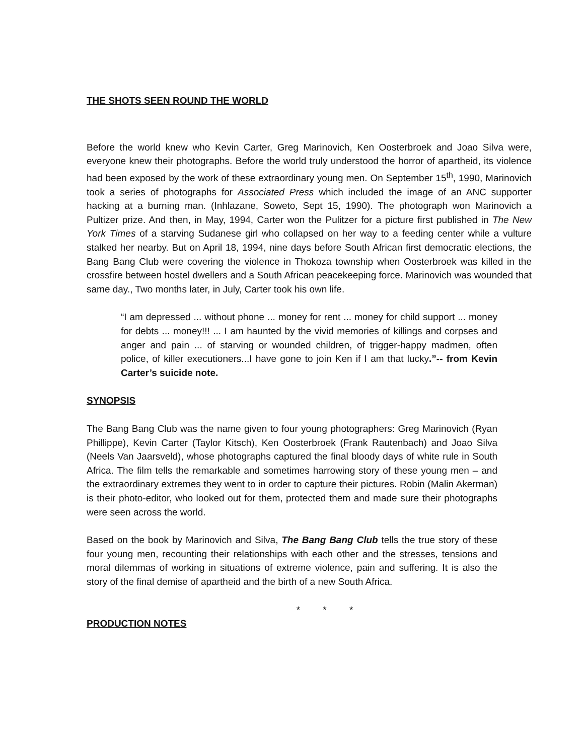THE SHOTS SEEN ROUND THE WORLD
Before the world knew who Kevin Carter, Greg Marinovich, Ken Oosterbroek and Joao Silva were, everyone knew their photographs. Before the world truly understood the horror of apartheid, its violence had been exposed by the work of these extraordinary young men. On September 15<sup>th</sup>, 1990, Marinovich took a series of photographs for Associated Press which included the image of an ANC supporter hacking at a burning man. (Inhlazane, Soweto, Sept 15, 1990). The photograph won Marinovich a Pultizer prize. And then, in May, 1994, Carter won the Pulitzer for a picture first published in The New York Times of a starving Sudanese girl who collapsed on her way to a feeding center while a vulture stalked her nearby. But on April 18, 1994, nine days before South African first democratic elections, the Bang Bang Club were covering the violence in Thokoza township when Oosterbroek was killed in the crossfire between hostel dwellers and a South African peacekeeping force. Marinovich was wounded that same day., Two months later, in July, Carter took his own life.
“I am depressed ... without phone ... money for rent ... money for child support ... money for debts ... money!!! ... I am haunted by the vivid memories of killings and corpses and anger and pain ... of starving or wounded children, of trigger-happy madmen, often police, of killer executioners...I have gone to join Ken if I am that lucky.”-- from Kevin Carter’s suicide note.
SYNOPSIS
The Bang Bang Club was the name given to four young photographers: Greg Marinovich (Ryan Phillippe), Kevin Carter (Taylor Kitsch), Ken Oosterbroek (Frank Rautenbach) and Joao Silva (Neels Van Jaarsveld), whose photographs captured the final bloody days of white rule in South Africa. The film tells the remarkable and sometimes harrowing story of these young men – and the extraordinary extremes they went to in order to capture their pictures. Robin (Malin Akerman) is their photo-editor, who looked out for them, protected them and made sure their photographs were seen across the world.
Based on the book by Marinovich and Silva, The Bang Bang Club tells the true story of these four young men, recounting their relationships with each other and the stresses, tensions and moral dilemmas of working in situations of extreme violence, pain and suffering. It is also the story of the final demise of apartheid and the birth of a new South Africa.
* * *
PRODUCTION NOTES